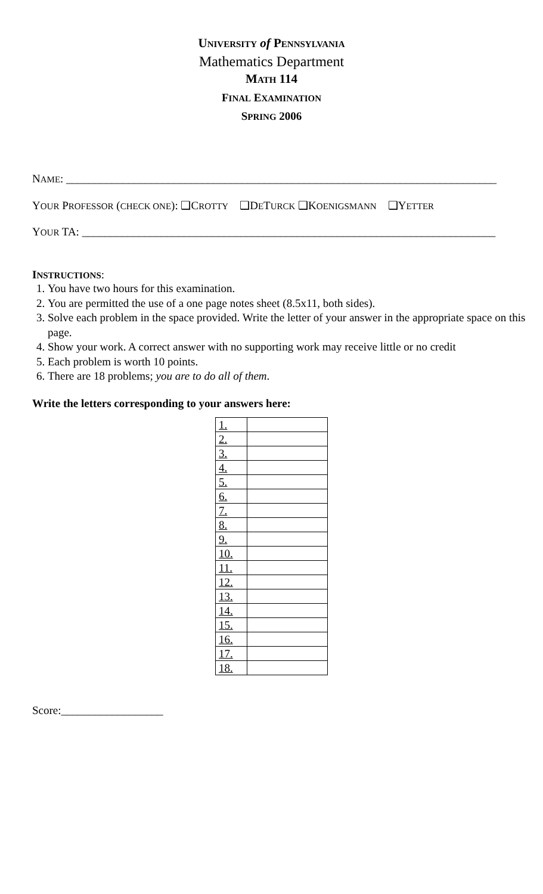UNIVERSITY of PENNSYLVANIA
Mathematics Department
MATH 114
FINAL EXAMINATION
SPRING 2006
NAME: ____________________________________________________________________________
YOUR PROFESSOR (CHECK ONE): ❑CROTTY ❑DETURCK ❑KOENIGSMANN ❑YETTER
YOUR TA: _________________________________________________________________________
INSTRUCTIONS:
1. You have two hours for this examination.
2. You are permitted the use of a one page notes sheet (8.5x11, both sides).
3. Solve each problem in the space provided. Write the letter of your answer in the appropriate space on this page.
4. Show your work. A correct answer with no supporting work may receive little or no credit
5. Each problem is worth 10 points.
6. There are 18 problems; you are to do all of them.
Write the letters corresponding to your answers here:
| 1. | |
| 2. | |
| 3. | |
| 4. | |
| 5. | |
| 6. | |
| 7. | |
| 8. | |
| 9. | |
| 10. | |
| 11. | |
| 12. | |
| 13. | |
| 14. | |
| 15. | |
| 16. | |
| 17. | |
| 18. | |
Score:__________________